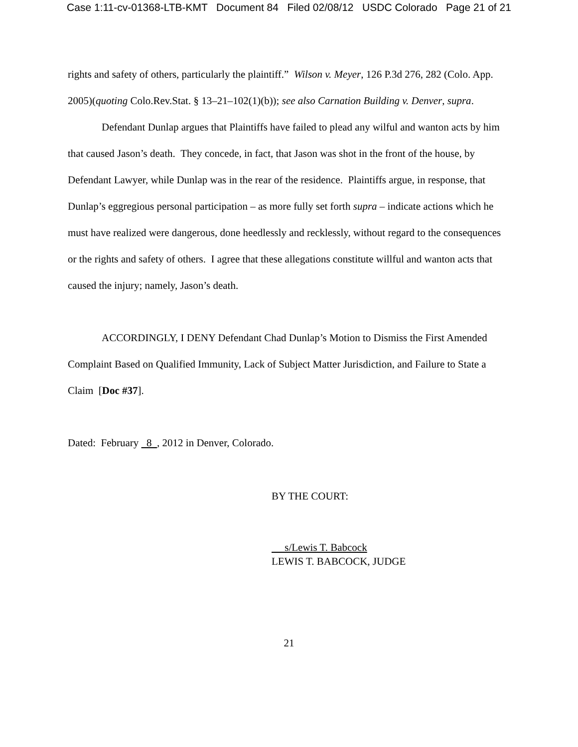Case 1:11-cv-01368-LTB-KMT Document 84 Filed 02/08/12 USDC Colorado Page 21 of 21
rights and safety of others, particularly the plaintiff.” Wilson v. Meyer, 126 P.3d 276, 282 (Colo. App. 2005)(quoting Colo.Rev.Stat. § 13–21–102(1)(b)); see also Carnation Building v. Denver, supra.
Defendant Dunlap argues that Plaintiffs have failed to plead any wilful and wanton acts by him that caused Jason’s death. They concede, in fact, that Jason was shot in the front of the house, by Defendant Lawyer, while Dunlap was in the rear of the residence. Plaintiffs argue, in response, that Dunlap’s eggregious personal participation – as more fully set forth supra – indicate actions which he must have realized were dangerous, done heedlessly and recklessly, without regard to the consequences or the rights and safety of others. I agree that these allegations constitute willful and wanton acts that caused the injury; namely, Jason’s death.
ACCORDINGLY, I DENY Defendant Chad Dunlap’s Motion to Dismiss the First Amended Complaint Based on Qualified Immunity, Lack of Subject Matter Jurisdiction, and Failure to State a Claim [Doc #37].
Dated: February 8 , 2012 in Denver, Colorado.
BY THE COURT:
s/Lewis T. Babcock
LEWIS T. BABCOCK, JUDGE
21